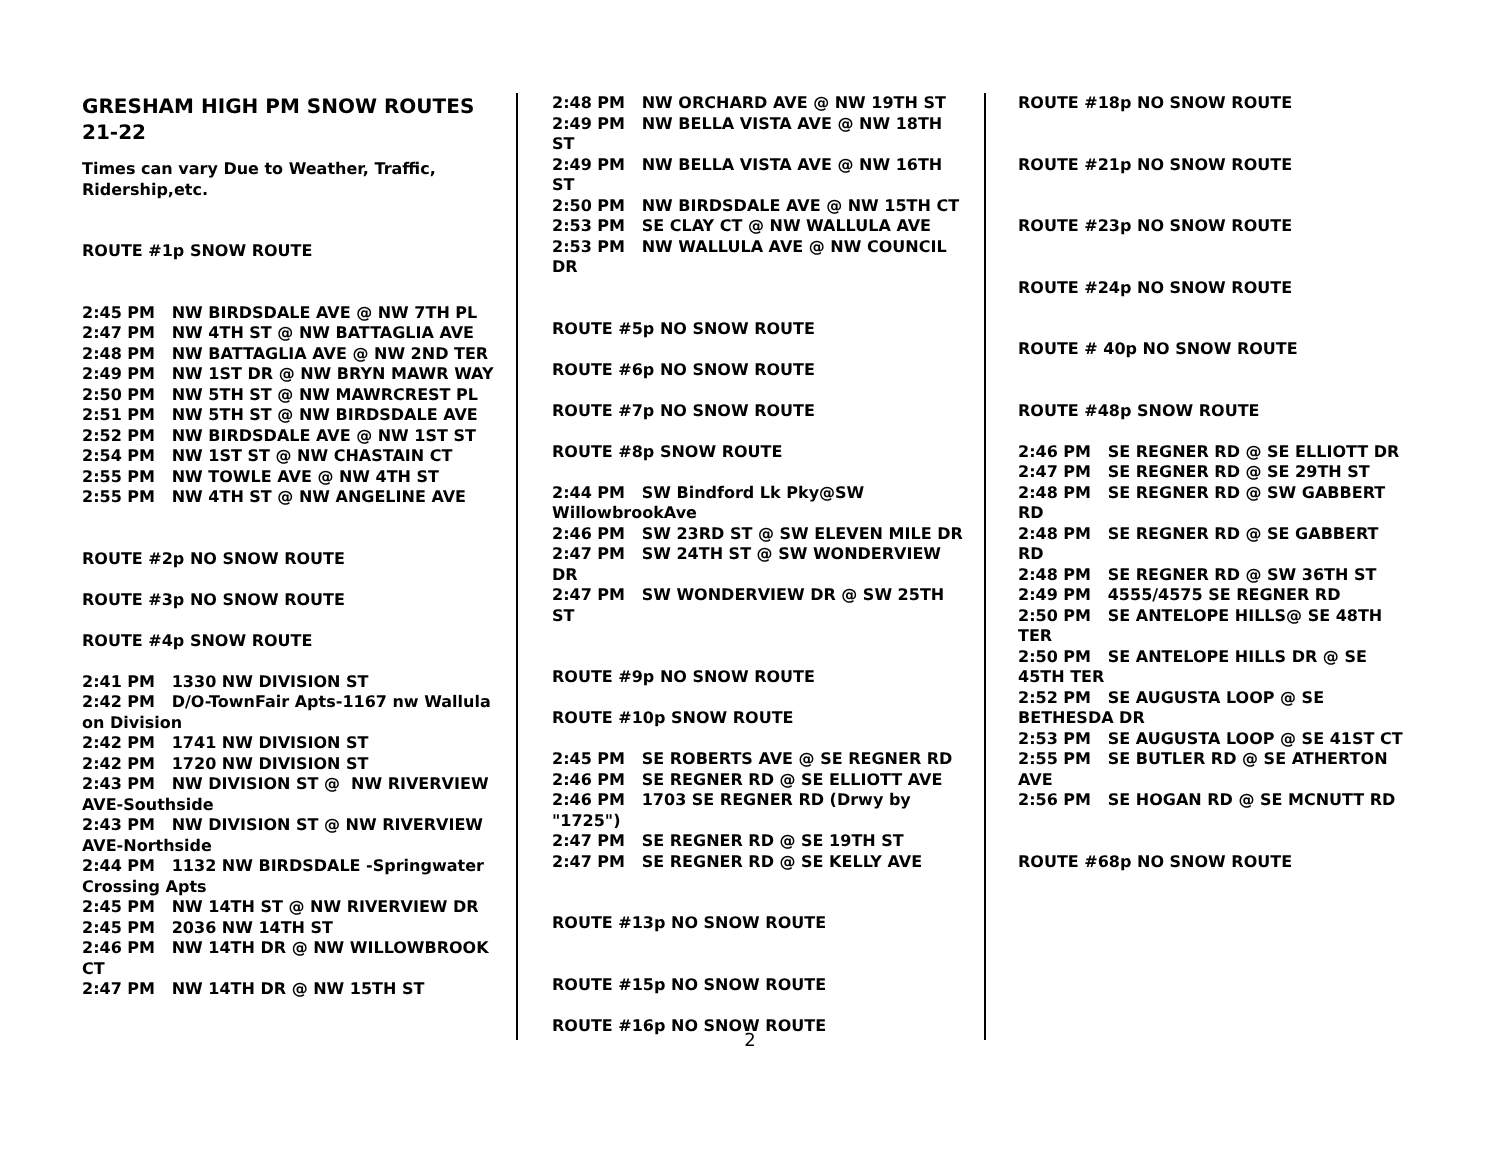GRESHAM HIGH PM SNOW ROUTES 21-22
Times can vary Due to Weather, Traffic, Ridership,etc.
ROUTE #1p SNOW ROUTE
2:45 PM NW BIRDSDALE AVE @ NW 7TH PL
2:47 PM NW 4TH ST @ NW BATTAGLIA AVE
2:48 PM NW BATTAGLIA AVE @ NW 2ND TER
2:49 PM NW 1ST DR @ NW BRYN MAWR WAY
2:50 PM NW 5TH ST @ NW MAWRCREST PL
2:51 PM NW 5TH ST @ NW BIRDSDALE AVE
2:52 PM NW BIRDSDALE AVE @ NW 1ST ST
2:54 PM NW 1ST ST @ NW CHASTAIN CT
2:55 PM NW TOWLE AVE @ NW 4TH ST
2:55 PM NW 4TH ST @ NW ANGELINE AVE
ROUTE #2p NO SNOW ROUTE
ROUTE #3p NO SNOW ROUTE
ROUTE #4p SNOW ROUTE
2:41 PM 1330 NW DIVISION ST
2:42 PM D/O-TownFair Apts-1167 nw Wallula on Division
2:42 PM 1741 NW DIVISION ST
2:42 PM 1720 NW DIVISION ST
2:43 PM NW DIVISION ST @ NW RIVERVIEW AVE-Southside
2:43 PM NW DIVISION ST @ NW RIVERVIEW AVE-Northside
2:44 PM 1132 NW BIRDSDALE -Springwater Crossing Apts
2:45 PM NW 14TH ST @ NW RIVERVIEW DR
2:45 PM 2036 NW 14TH ST
2:46 PM NW 14TH DR @ NW WILLOWBROOK CT
2:47 PM NW 14TH DR @ NW 15TH ST
2:48 PM NW ORCHARD AVE @ NW 19TH ST
2:49 PM NW BELLA VISTA AVE @ NW 18TH ST
2:49 PM NW BELLA VISTA AVE @ NW 16TH ST
2:50 PM NW BIRDSDALE AVE @ NW 15TH CT
2:53 PM SE CLAY CT @ NW WALLULA AVE
2:53 PM NW WALLULA AVE @ NW COUNCIL DR
ROUTE #5p NO SNOW ROUTE
ROUTE #6p NO SNOW ROUTE
ROUTE #7p NO SNOW ROUTE
ROUTE #8p SNOW ROUTE
2:44 PM SW Bindford Lk Pky@SW WillowbrookAve
2:46 PM SW 23RD ST @ SW ELEVEN MILE DR
2:47 PM SW 24TH ST @ SW WONDERVIEW DR
2:47 PM SW WONDERVIEW DR @ SW 25TH ST
ROUTE #9p NO SNOW ROUTE
ROUTE #10p SNOW ROUTE
2:45 PM SE ROBERTS AVE @ SE REGNER RD
2:46 PM SE REGNER RD @ SE ELLIOTT AVE
2:46 PM 1703 SE REGNER RD (Drwy by "1725")
2:47 PM SE REGNER RD @ SE 19TH ST
2:47 PM SE REGNER RD @ SE KELLY AVE
ROUTE #13p NO SNOW ROUTE
ROUTE #15p NO SNOW ROUTE
ROUTE #16p NO SNOW ROUTE
ROUTE #18p NO SNOW ROUTE
ROUTE #21p NO SNOW ROUTE
ROUTE #23p NO SNOW ROUTE
ROUTE #24p NO SNOW ROUTE
ROUTE # 40p NO SNOW ROUTE
ROUTE #48p SNOW ROUTE
2:46 PM SE REGNER RD @ SE ELLIOTT DR
2:47 PM SE REGNER RD @ SE 29TH ST
2:48 PM SE REGNER RD @ SW GABBERT RD
2:48 PM SE REGNER RD @ SE GABBERT RD
2:48 PM SE REGNER RD @ SW 36TH ST
2:49 PM 4555/4575 SE REGNER RD
2:50 PM SE ANTELOPE HILLS@ SE 48TH TER
2:50 PM SE ANTELOPE HILLS DR @ SE 45TH TER
2:52 PM SE AUGUSTA LOOP @ SE BETHESDA DR
2:53 PM SE AUGUSTA LOOP @ SE 41ST CT
2:55 PM SE BUTLER RD @ SE ATHERTON AVE
2:56 PM SE HOGAN RD @ SE MCNUTT RD
ROUTE #68p NO SNOW ROUTE
2